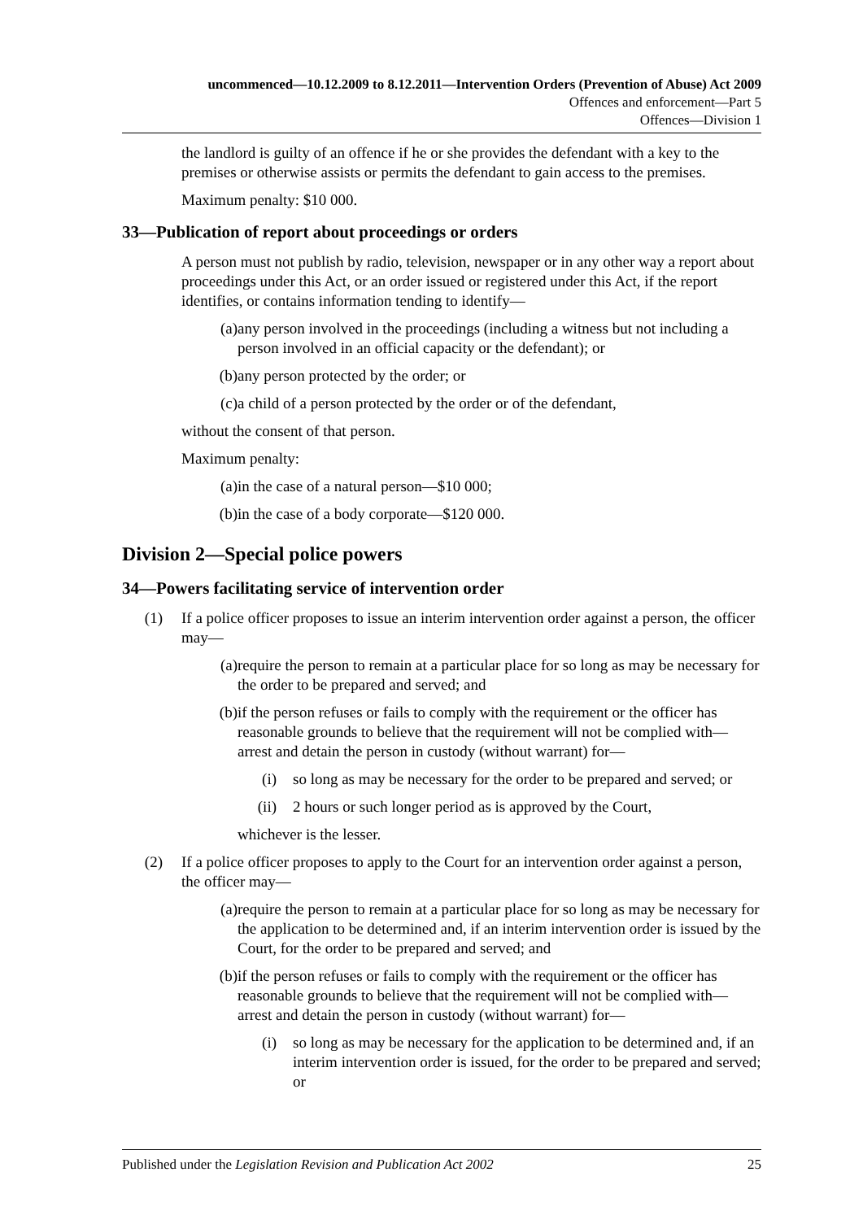uncommenced—10.12.2009 to 8.12.2011—Intervention Orders (Prevention of Abuse) Act 2009
Offences and enforcement—Part 5
Offences—Division 1
the landlord is guilty of an offence if he or she provides the defendant with a key to the premises or otherwise assists or permits the defendant to gain access to the premises.
Maximum penalty: $10 000.
33—Publication of report about proceedings or orders
A person must not publish by radio, television, newspaper or in any other way a report about proceedings under this Act, or an order issued or registered under this Act, if the report identifies, or contains information tending to identify—
(a) any person involved in the proceedings (including a witness but not including a person involved in an official capacity or the defendant); or
(b) any person protected by the order; or
(c) a child of a person protected by the order or of the defendant,
without the consent of that person.
Maximum penalty:
(a) in the case of a natural person—$10 000;
(b) in the case of a body corporate—$120 000.
Division 2—Special police powers
34—Powers facilitating service of intervention order
(1) If a police officer proposes to issue an interim intervention order against a person, the officer may—
(a) require the person to remain at a particular place for so long as may be necessary for the order to be prepared and served; and
(b) if the person refuses or fails to comply with the requirement or the officer has reasonable grounds to believe that the requirement will not be complied with—arrest and detain the person in custody (without warrant) for—
(i) so long as may be necessary for the order to be prepared and served; or
(ii) 2 hours or such longer period as is approved by the Court,
whichever is the lesser.
(2) If a police officer proposes to apply to the Court for an intervention order against a person, the officer may—
(a) require the person to remain at a particular place for so long as may be necessary for the application to be determined and, if an interim intervention order is issued by the Court, for the order to be prepared and served; and
(b) if the person refuses or fails to comply with the requirement or the officer has reasonable grounds to believe that the requirement will not be complied with—arrest and detain the person in custody (without warrant) for—
(i) so long as may be necessary for the application to be determined and, if an interim intervention order is issued, for the order to be prepared and served; or
Published under the Legislation Revision and Publication Act 2002 25